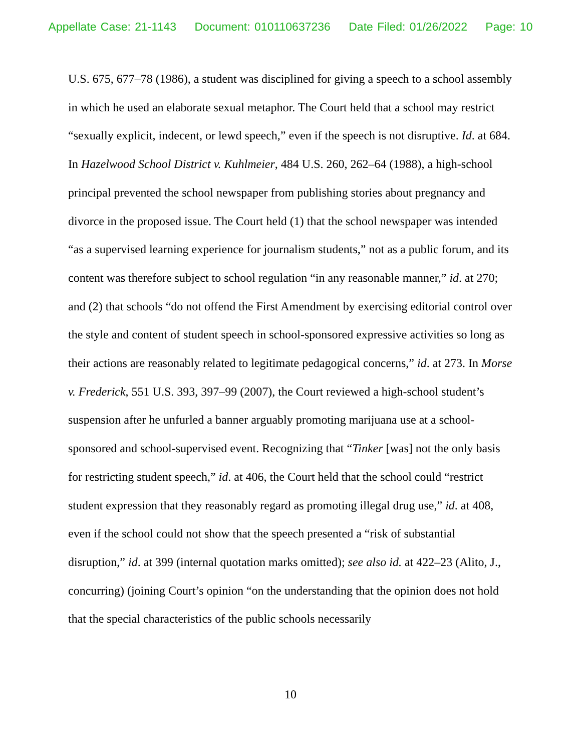Appellate Case: 21-1143 Document: 010110637236 Date Filed: 01/26/2022 Page: 10
U.S. 675, 677–78 (1986), a student was disciplined for giving a speech to a school assembly in which he used an elaborate sexual metaphor. The Court held that a school may restrict “sexually explicit, indecent, or lewd speech,” even if the speech is not disruptive. Id. at 684. In Hazelwood School District v. Kuhlmeier, 484 U.S. 260, 262–64 (1988), a high-school principal prevented the school newspaper from publishing stories about pregnancy and divorce in the proposed issue. The Court held (1) that the school newspaper was intended “as a supervised learning experience for journalism students,” not as a public forum, and its content was therefore subject to school regulation “in any reasonable manner,” id. at 270; and (2) that schools “do not offend the First Amendment by exercising editorial control over the style and content of student speech in school-sponsored expressive activities so long as their actions are reasonably related to legitimate pedagogical concerns,” id. at 273. In Morse v. Frederick, 551 U.S. 393, 397–99 (2007), the Court reviewed a high-school student’s suspension after he unfurled a banner arguably promoting marijuana use at a school-sponsored and school-supervised event. Recognizing that “Tinker [was] not the only basis for restricting student speech,” id. at 406, the Court held that the school could “restrict student expression that they reasonably regard as promoting illegal drug use,” id. at 408, even if the school could not show that the speech presented a “risk of substantial disruption,” id. at 399 (internal quotation marks omitted); see also id. at 422–23 (Alito, J., concurring) (joining Court’s opinion “on the understanding that the opinion does not hold that the special characteristics of the public schools necessarily
10